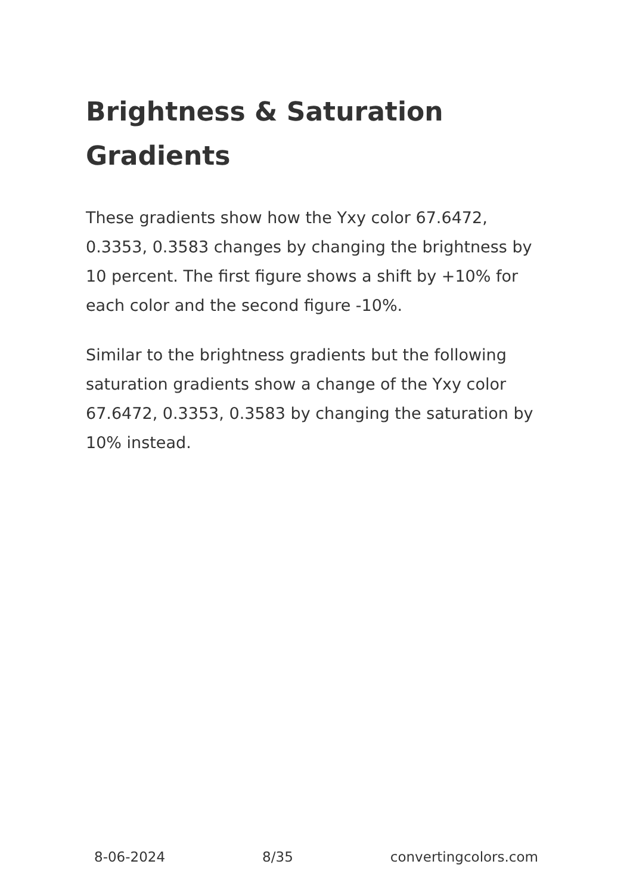Brightness & Saturation Gradients
These gradients show how the Yxy color 67.6472, 0.3353, 0.3583 changes by changing the brightness by 10 percent. The first figure shows a shift by +10% for each color and the second figure -10%.
Similar to the brightness gradients but the following saturation gradients show a change of the Yxy color 67.6472, 0.3353, 0.3583 by changing the saturation by 10% instead.
8-06-2024 8/35 convertingcolors.com